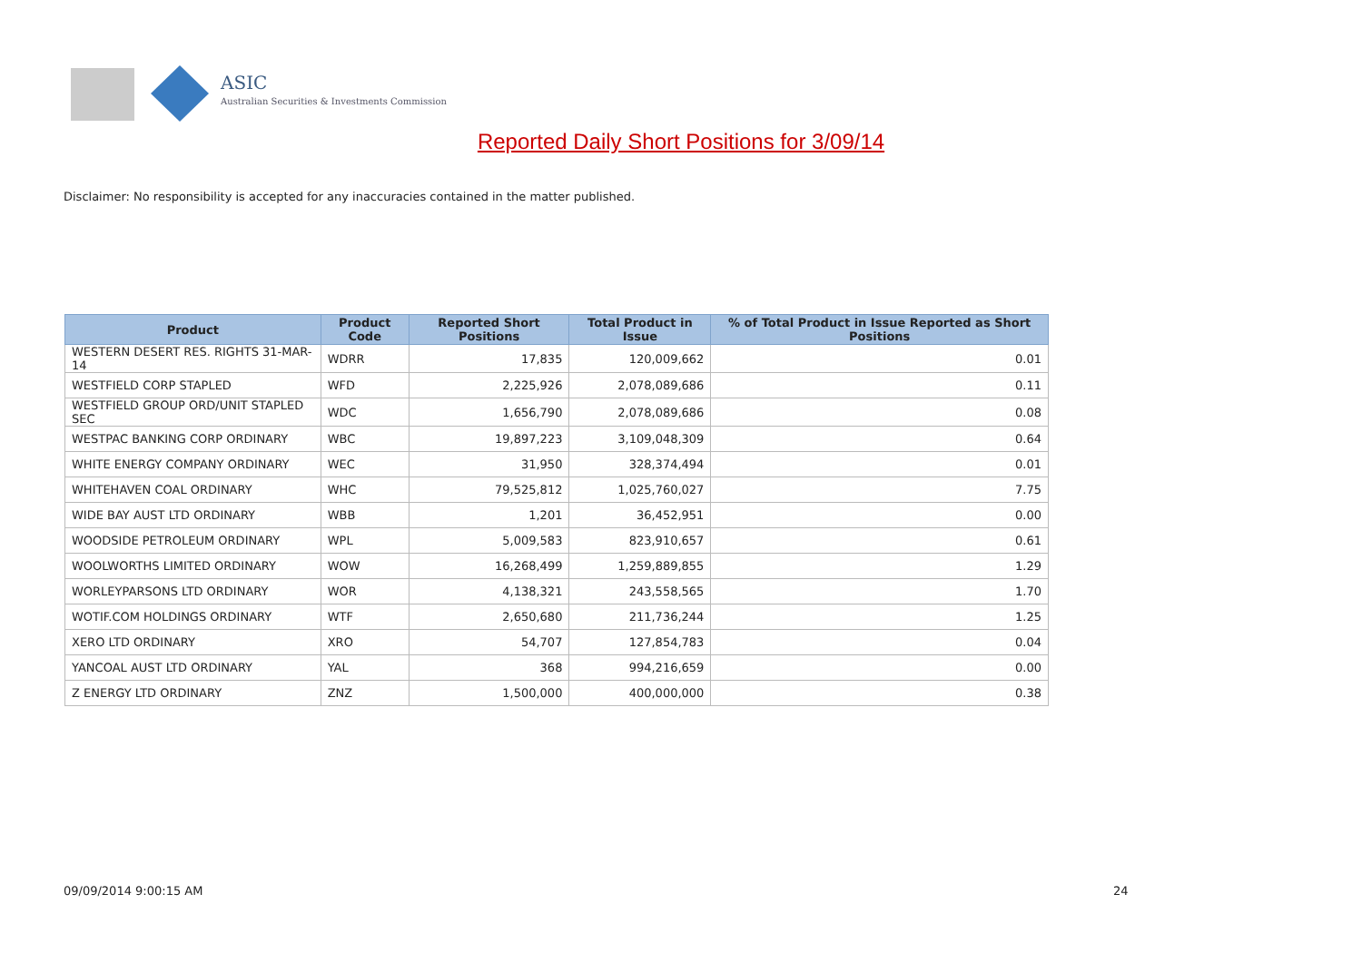ASIC
Australian Securities & Investments Commission
Reported Daily Short Positions for 3/09/14
Disclaimer: No responsibility is accepted for any inaccuracies contained in the matter published.
| Product | Product Code | Reported Short Positions | Total Product in Issue | % of Total Product in Issue Reported as Short Positions |
| --- | --- | --- | --- | --- |
| WESTERN DESERT RES. RIGHTS 31-MAR-14 | WDRR | 17,835 | 120,009,662 | 0.01 |
| WESTFIELD CORP STAPLED | WFD | 2,225,926 | 2,078,089,686 | 0.11 |
| WESTFIELD GROUP ORD/UNIT STAPLED SEC | WDC | 1,656,790 | 2,078,089,686 | 0.08 |
| WESTPAC BANKING CORP ORDINARY | WBC | 19,897,223 | 3,109,048,309 | 0.64 |
| WHITE ENERGY COMPANY ORDINARY | WEC | 31,950 | 328,374,494 | 0.01 |
| WHITEHAVEN COAL ORDINARY | WHC | 79,525,812 | 1,025,760,027 | 7.75 |
| WIDE BAY AUST LTD ORDINARY | WBB | 1,201 | 36,452,951 | 0.00 |
| WOODSIDE PETROLEUM ORDINARY | WPL | 5,009,583 | 823,910,657 | 0.61 |
| WOOLWORTHS LIMITED ORDINARY | WOW | 16,268,499 | 1,259,889,855 | 1.29 |
| WORLEYPARSONS LTD ORDINARY | WOR | 4,138,321 | 243,558,565 | 1.70 |
| WOTIF.COM HOLDINGS ORDINARY | WTF | 2,650,680 | 211,736,244 | 1.25 |
| XERO LTD ORDINARY | XRO | 54,707 | 127,854,783 | 0.04 |
| YANCOAL AUST LTD ORDINARY | YAL | 368 | 994,216,659 | 0.00 |
| Z ENERGY LTD ORDINARY | ZNZ | 1,500,000 | 400,000,000 | 0.38 |
09/09/2014 9:00:15 AM 24